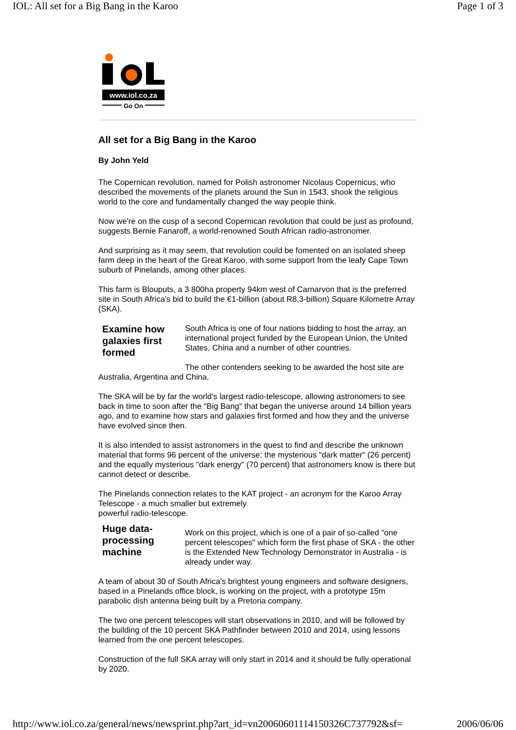IOL: All set for a Big Bang in the Karoo Page 1 of 3
www.iol.co.za
Go On
All set for a Big Bang in the Karoo
By John Yeld
The Copernican revolution, named for Polish astronomer Nicolaus Copernicus, who described the movements of the planets around the Sun in 1543, shook the religious world to the core and fundamentally changed the way people think.
Now we're on the cusp of a second Copernican revolution that could be just as profound, suggests Bernie Fanaroff, a world-renowned South African radio-astronomer.
And surprising as it may seem, that revolution could be fomented on an isolated sheep farm deep in the heart of the Great Karoo, with some support from the leafy Cape Town suburb of Pinelands, among other places.
This farm is Blouputs, a 3 800ha property 94km west of Carnarvon that is the preferred site in South Africa's bid to build the €1-billion (about R8,3-billion) Square Kilometre Array (SKA).
Examine how galaxies first formed
South Africa is one of four nations bidding to host the array, an international project funded by the European Union, the United States, China and a number of other countries.
The other contenders seeking to be awarded the host site are Australia, Argentina and China.
The SKA will be by far the world's largest radio-telescope, allowing astronomers to see back in time to soon after the "Big Bang" that began the universe around 14 billion years ago, and to examine how stars and galaxies first formed and how they and the universe have evolved since then.
It is also intended to assist astronomers in the quest to find and describe the unknown material that forms 96 percent of the universe: the mysterious "dark matter" (26 percent) and the equally mysterious "dark energy" (70 percent) that astronomers know is there but cannot detect or describe.
The Pinelands connection relates to the KAT project - an acronym for the Karoo Array Telescope - a much smaller but extremely
powerful radio-telescope.
Huge data-processing machine
Work on this project, which is one of a pair of so-called "one percent telescopes" which form the first phase of SKA - the other is the Extended New Technology Demonstrator in Australia - is already under way.
A team of about 30 of South Africa's brightest young engineers and software designers, based in a Pinelands office block, is working on the project, with a prototype 15m parabolic dish antenna being built by a Pretoria company.
The two one percent telescopes will start observations in 2010, and will be followed by the building of the 10 percent SKA Pathfinder between 2010 and 2014, using lessons learned from the one percent telescopes.
Construction of the full SKA array will only start in 2014 and it should be fully operational by 2020.
http://www.iol.co.za/general/news/newsprint.php?art_id=vn20060601114150326C737792&sf= 2006/06/06